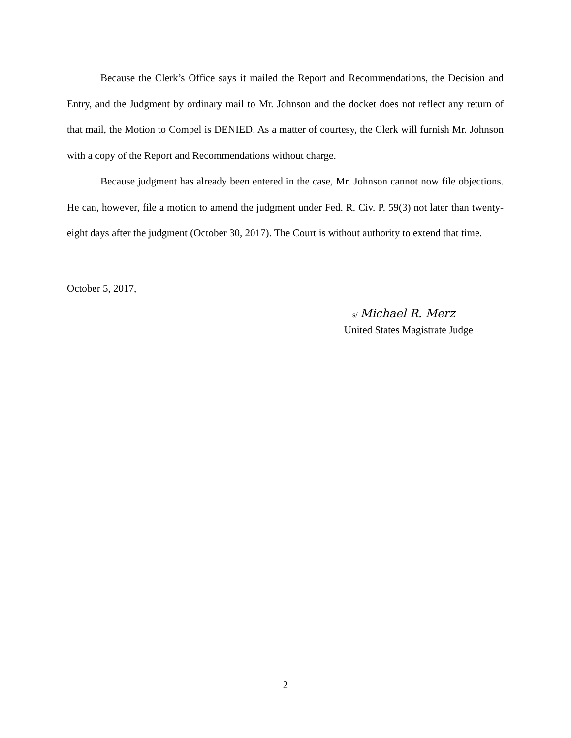Because the Clerk’s Office says it mailed the Report and Recommendations, the Decision and Entry, and the Judgment by ordinary mail to Mr. Johnson and the docket does not reflect any return of that mail, the Motion to Compel is DENIED. As a matter of courtesy, the Clerk will furnish Mr. Johnson with a copy of the Report and Recommendations without charge.
Because judgment has already been entered in the case, Mr. Johnson cannot now file objections. He can, however, file a motion to amend the judgment under Fed. R. Civ. P. 59(3) not later than twenty-eight days after the judgment (October 30, 2017). The Court is without authority to extend that time.
October 5, 2017,
s/ Michael R. Merz
United States Magistrate Judge
2